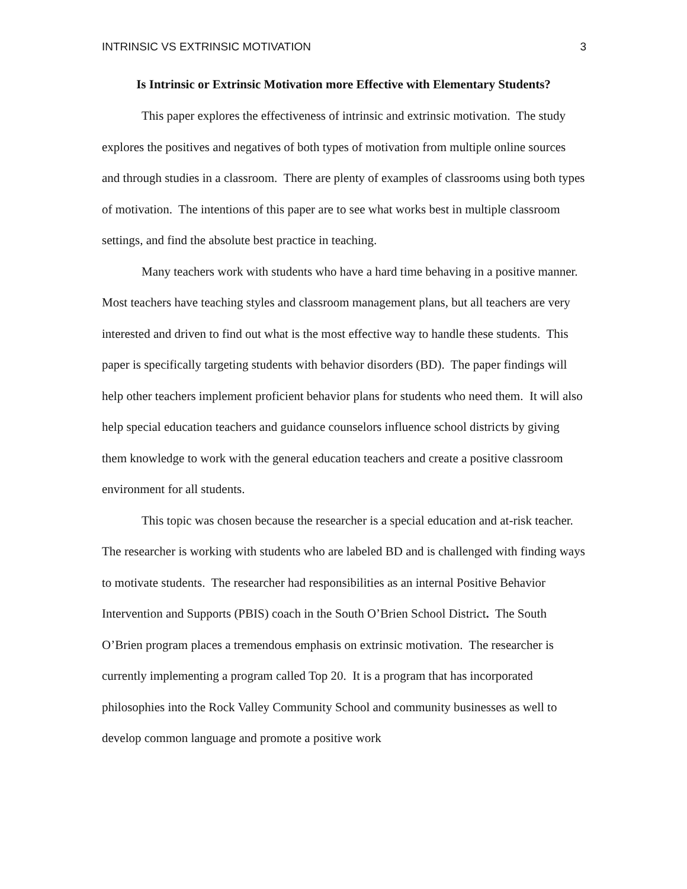INTRINSIC VS EXTRINSIC MOTIVATION 3
Is Intrinsic or Extrinsic Motivation more Effective with Elementary Students?
This paper explores the effectiveness of intrinsic and extrinsic motivation. The study explores the positives and negatives of both types of motivation from multiple online sources and through studies in a classroom. There are plenty of examples of classrooms using both types of motivation. The intentions of this paper are to see what works best in multiple classroom settings, and find the absolute best practice in teaching.
Many teachers work with students who have a hard time behaving in a positive manner. Most teachers have teaching styles and classroom management plans, but all teachers are very interested and driven to find out what is the most effective way to handle these students. This paper is specifically targeting students with behavior disorders (BD). The paper findings will help other teachers implement proficient behavior plans for students who need them. It will also help special education teachers and guidance counselors influence school districts by giving them knowledge to work with the general education teachers and create a positive classroom environment for all students.
This topic was chosen because the researcher is a special education and at-risk teacher. The researcher is working with students who are labeled BD and is challenged with finding ways to motivate students. The researcher had responsibilities as an internal Positive Behavior Intervention and Supports (PBIS) coach in the South O’Brien School District. The South O’Brien program places a tremendous emphasis on extrinsic motivation. The researcher is currently implementing a program called Top 20. It is a program that has incorporated philosophies into the Rock Valley Community School and community businesses as well to develop common language and promote a positive work